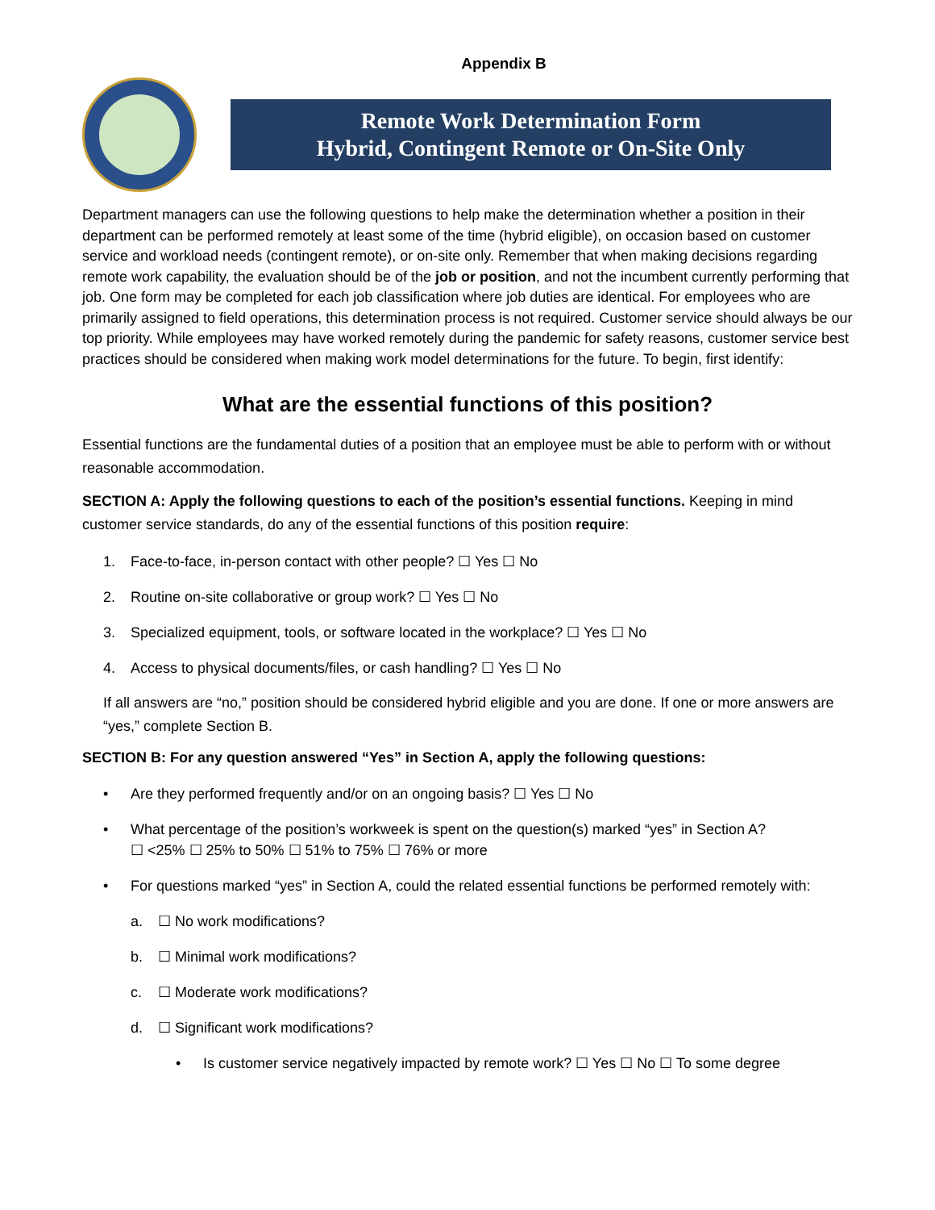Appendix B
Remote Work Determination Form
Hybrid, Contingent Remote or On-Site Only
Department managers can use the following questions to help make the determination whether a position in their department can be performed remotely at least some of the time (hybrid eligible), on occasion based on customer service and workload needs (contingent remote), or on-site only. Remember that when making decisions regarding remote work capability, the evaluation should be of the job or position, and not the incumbent currently performing that job. One form may be completed for each job classification where job duties are identical. For employees who are primarily assigned to field operations, this determination process is not required. Customer service should always be our top priority. While employees may have worked remotely during the pandemic for safety reasons, customer service best practices should be considered when making work model determinations for the future. To begin, first identify:
What are the essential functions of this position?
Essential functions are the fundamental duties of a position that an employee must be able to perform with or without reasonable accommodation.
SECTION A: Apply the following questions to each of the position’s essential functions. Keeping in mind customer service standards, do any of the essential functions of this position require:
1. Face-to-face, in-person contact with other people? ☐ Yes ☐ No
2. Routine on-site collaborative or group work? ☐ Yes ☐ No
3. Specialized equipment, tools, or software located in the workplace? ☐ Yes ☐ No
4. Access to physical documents/files, or cash handling? ☐ Yes ☐ No
If all answers are “no,” position should be considered hybrid eligible and you are done. If one or more answers are “yes,” complete Section B.
SECTION B: For any question answered “Yes” in Section A, apply the following questions:
• Are they performed frequently and/or on an ongoing basis? ☐ Yes ☐ No
• What percentage of the position’s workweek is spent on the question(s) marked “yes” in Section A?
☐ <25% ☐ 25% to 50% ☐ 51% to 75% ☐ 76% or more
• For questions marked “yes” in Section A, could the related essential functions be performed remotely with:
a. ☐ No work modifications?
b. ☐ Minimal work modifications?
c. ☐ Moderate work modifications?
d. ☐ Significant work modifications?
• Is customer service negatively impacted by remote work? ☐ Yes ☐ No ☐ To some degree